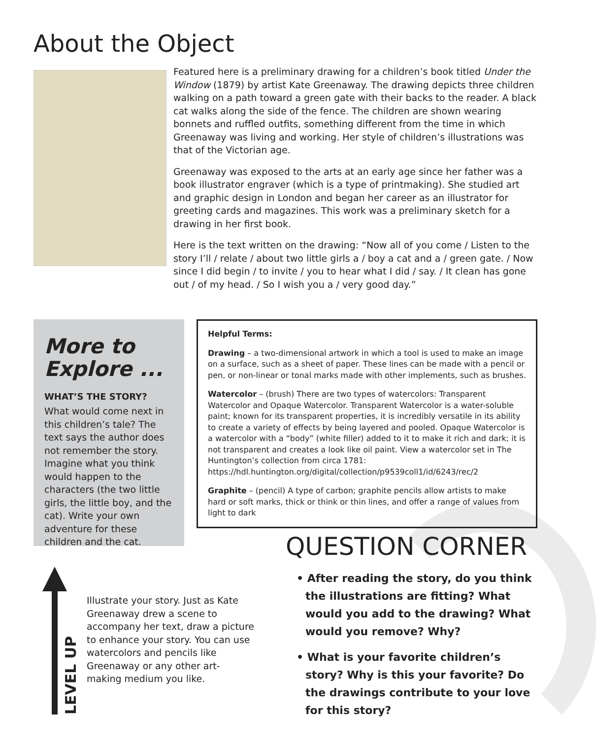About the Object
Featured here is a preliminary drawing for a children’s book titled Under the Window (1879) by artist Kate Greenaway. The drawing depicts three children walking on a path toward a green gate with their backs to the reader. A black cat walks along the side of the fence. The children are shown wearing bonnets and ruffled outfits, something different from the time in which Greenaway was living and working. Her style of children’s illustrations was that of the Victorian age.
Greenaway was exposed to the arts at an early age since her father was a book illustrator engraver (which is a type of printmaking). She studied art and graphic design in London and began her career as an illustrator for greeting cards and magazines. This work was a preliminary sketch for a drawing in her first book.
Here is the text written on the drawing: “Now all of you come / Listen to the story I’ll / relate / about two little girls a / boy a cat and a / green gate. / Now since I did begin / to invite / you to hear what I did / say. / It clean has gone out / of my head. / So I wish you a / very good day.”
More to Explore ...
WHAT’S THE STORY?
What would come next in this children’s tale? The text says the author does not remember the story. Imagine what you think would happen to the characters (the two little girls, the little boy, and the cat). Write your own adventure for these children and the cat.
Helpful Terms:
Drawing – a two-dimensional artwork in which a tool is used to make an image on a surface, such as a sheet of paper. These lines can be made with a pencil or pen, or non-linear or tonal marks made with other implements, such as brushes.
Watercolor – (brush) There are two types of watercolors: Transparent Watercolor and Opaque Watercolor. Transparent Watercolor is a water-soluble paint; known for its transparent properties, it is incredibly versatile in its ability to create a variety of effects by being layered and pooled. Opaque Watercolor is a watercolor with a “body” (white filler) added to it to make it rich and dark; it is not transparent and creates a look like oil paint. View a watercolor set in The Huntington’s collection from circa 1781: https://hdl.huntington.org/digital/collection/p9539coll1/id/6243/rec/2
Graphite – (pencil) A type of carbon; graphite pencils allow artists to make hard or soft marks, thick or think or thin lines, and offer a range of values from light to dark
QUESTION CORNER
• After reading the story, do you think the illustrations are fitting? What would you add to the drawing? What would you remove? Why?
• What is your favorite children’s story? Why is this your favorite? Do the drawings contribute to your love for this story?
LEVEL UP
Illustrate your story. Just as Kate Greenaway drew a scene to accompany her text, draw a picture to enhance your story. You can use watercolors and pencils like Greenaway or any other art-making medium you like.